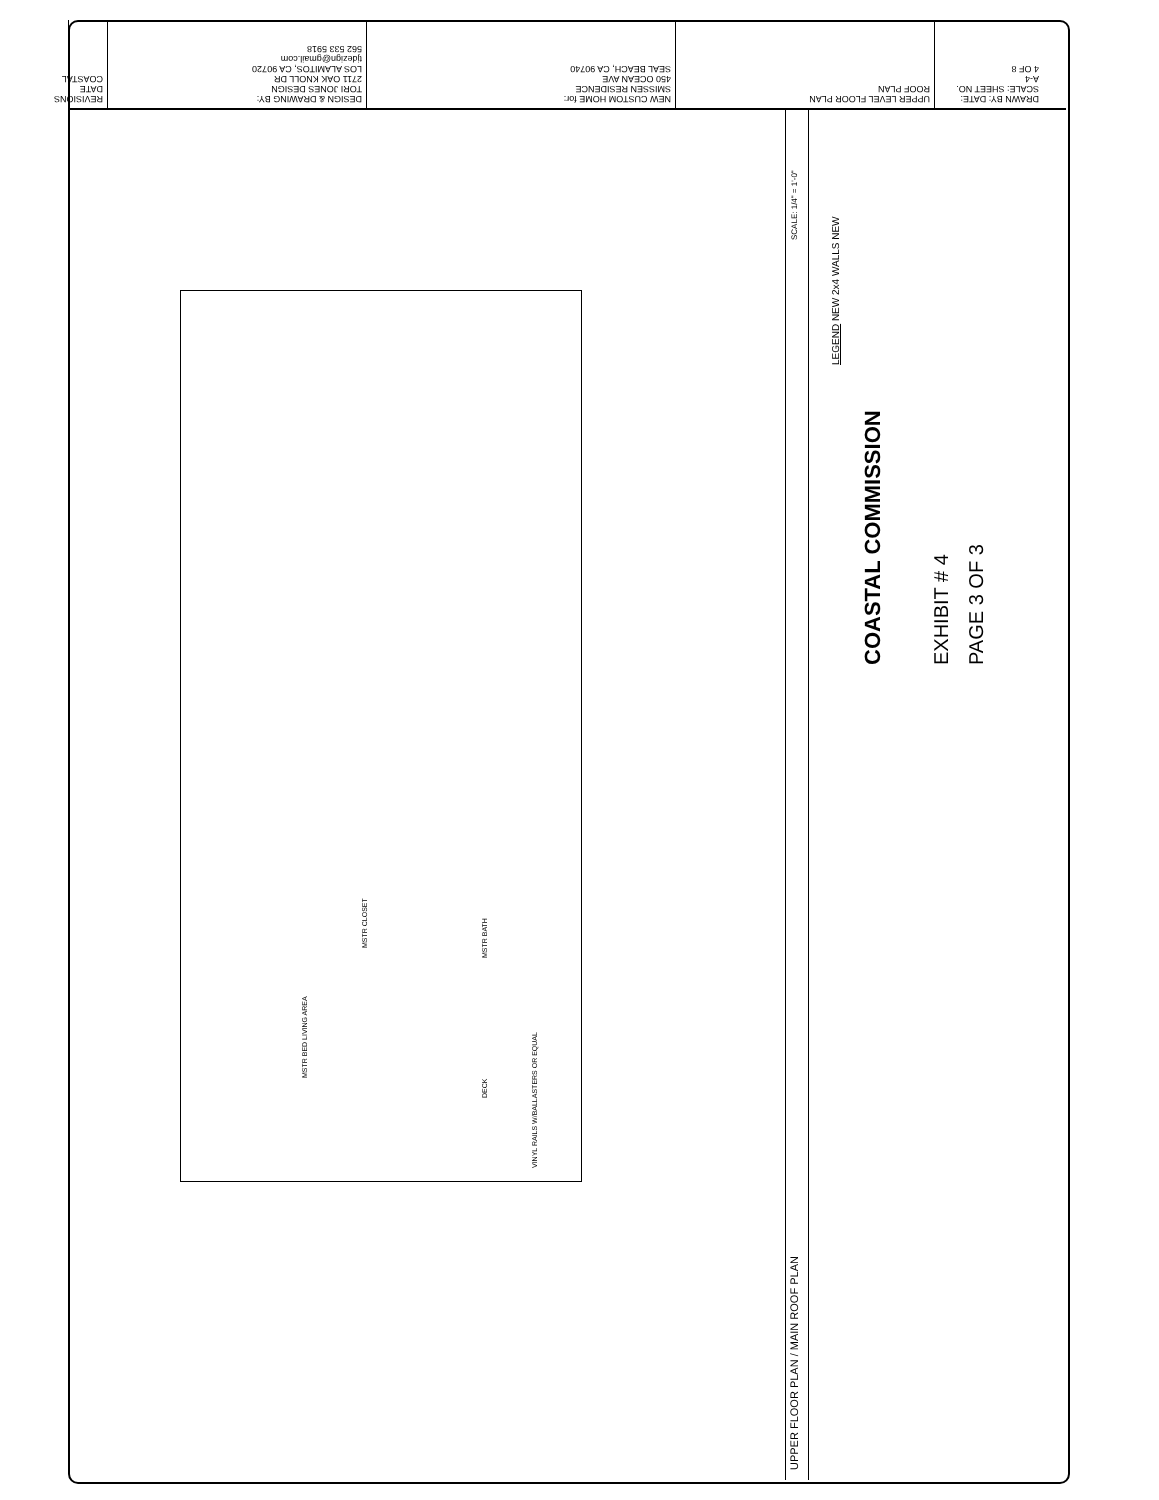REVISIONS DATE COASTAL
DESIGN & DRAWING BY:
TORI JONES DESIGN
2711 OAK KNOLL DR
LOS ALAMITOS, CA 90720
tjdezign@gmail.com
562 533 5918
NEW CUSTOM HOME for:
SMISSEN RESIDENCE
450 OCEAN AVE
SEAL BEACH, CA 90740
UPPER LEVEL FLOOR PLAN
ROOF PLAN
DRAWN BY: DATE: SCALE: SHEET NO.
A-4
4 OF 8
MSTR BED LIVING AREA
MSTR CLOSET
MSTR BATH
DECK
VINYL RAILS W/BALLASTERS OR EQUAL
UPPER FLOOR PLAN / MAIN ROOF PLAN
SCALE: 1/4" = 1'-0"
LEGEND NEW 2x4 WALLS NEW
COASTAL COMMISSION EXHIBIT # 4 PAGE 3 OF 3